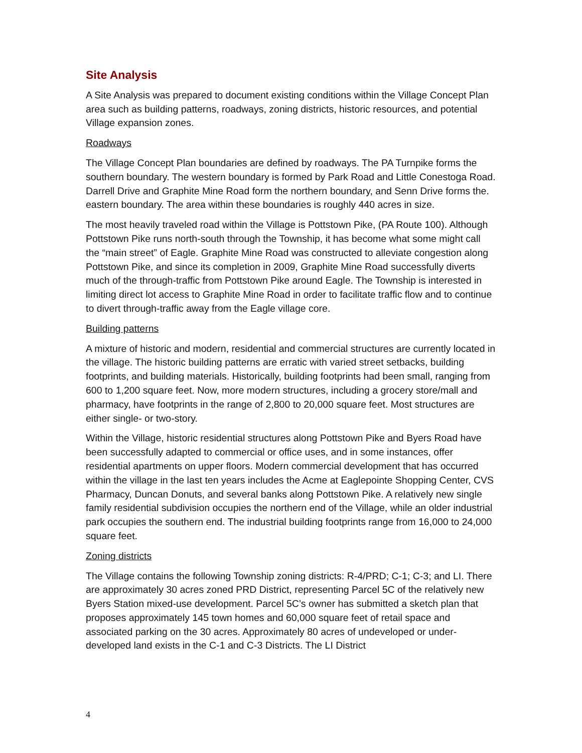Site Analysis
A Site Analysis was prepared to document existing conditions within the Village Concept Plan area such as building patterns, roadways, zoning districts, historic resources, and potential Village expansion zones.
Roadways
The Village Concept Plan boundaries are defined by roadways. The PA Turnpike forms the southern boundary. The western boundary is formed by Park Road and Little Conestoga Road. Darrell Drive and Graphite Mine Road form the northern boundary, and Senn Drive forms the. eastern boundary. The area within these boundaries is roughly 440 acres in size.
The most heavily traveled road within the Village is Pottstown Pike, (PA Route 100). Although Pottstown Pike runs north-south through the Township, it has become what some might call the “main street” of Eagle. Graphite Mine Road was constructed to alleviate congestion along Pottstown Pike, and since its completion in 2009, Graphite Mine Road successfully diverts much of the through-traffic from Pottstown Pike around Eagle. The Township is interested in limiting direct lot access to Graphite Mine Road in order to facilitate traffic flow and to continue to divert through-traffic away from the Eagle village core.
Building patterns
A mixture of historic and modern, residential and commercial structures are currently located in the village. The historic building patterns are erratic with varied street setbacks, building footprints, and building materials. Historically, building footprints had been small, ranging from 600 to 1,200 square feet. Now, more modern structures, including a grocery store/mall and pharmacy, have footprints in the range of 2,800 to 20,000 square feet. Most structures are either single- or two-story.
Within the Village, historic residential structures along Pottstown Pike and Byers Road have been successfully adapted to commercial or office uses, and in some instances, offer residential apartments on upper floors. Modern commercial development that has occurred within the village in the last ten years includes the Acme at Eaglepointe Shopping Center, CVS Pharmacy, Duncan Donuts, and several banks along Pottstown Pike. A relatively new single family residential subdivision occupies the northern end of the Village, while an older industrial park occupies the southern end. The industrial building footprints range from 16,000 to 24,000 square feet.
Zoning districts
The Village contains the following Township zoning districts: R-4/PRD; C-1; C-3; and LI. There are approximately 30 acres zoned PRD District, representing Parcel 5C of the relatively new Byers Station mixed-use development. Parcel 5C’s owner has submitted a sketch plan that proposes approximately 145 town homes and 60,000 square feet of retail space and associated parking on the 30 acres. Approximately 80 acres of undeveloped or under-developed land exists in the C-1 and C-3 Districts. The LI District
4